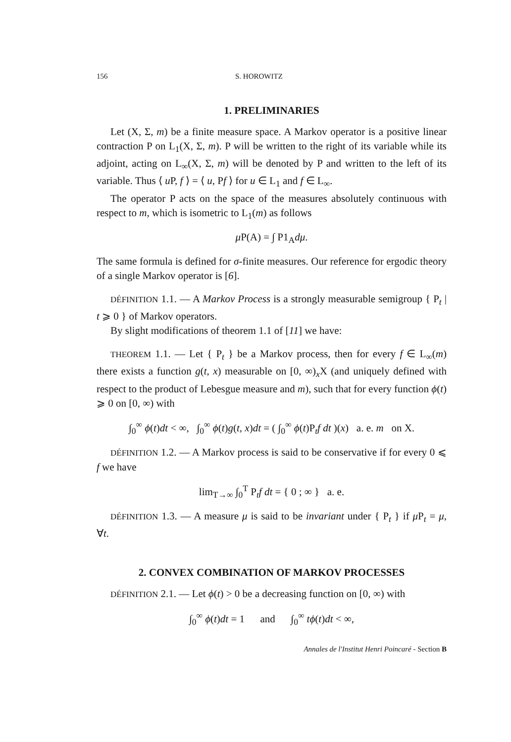156 S. HOROWITZ
1. PRELIMINARIES
Let (X, Σ, m) be a finite measure space. A Markov operator is a positive linear contraction P on L<sub>1</sub>(X, Σ, m). P will be written to the right of its variable while its adjoint, acting on L<sub>∞</sub>(X, Σ, m) will be denoted by P and written to the left of its variable. Thus ⟨ u P, f ⟩ = ⟨ u, Pf ⟩ for u ∈ L<sub>1</sub> and f ∈ L<sub>∞</sub>.
The operator P acts on the space of the measures absolutely continuous with respect to m, which is isometric to L<sub>1</sub>(m) as follows
μ P(A) = ∫ P1<sub>A</sub>dμ.
The same formula is defined for σ-finite measures. Our reference for ergodic theory of a single Markov operator is [6].
DÉFINITION 1.1. — A Markov Process is a strongly measurable semigroup { P<sub>t</sub> | t ⩾ 0 } of Markov operators.
By slight modifications of theorem 1.1 of [11] we have:
THEOREM 1.1. — Let { P<sub>t</sub> } be a Markov process, then for every f ∈ L<sub>∞</sub>(m) there exists a function g(t, x) measurable on [0, ∞)<sub>x</sub>X (and uniquely defined with respect to the product of Lebesgue measure and m), such that for every function ϕ(t) ⩾ 0 on [0, ∞) with
∫<sub>0</sub><sup>∞</sup> ϕ(t)dt < ∞, ∫<sub>0</sub><sup>∞</sup> ϕ(t)g(t, x)dt = ( ∫<sub>0</sub><sup>∞</sup> ϕ(t)P<sub>t</sub>f dt )(x) a. e. m on X.
DÉFINITION 1.2. — A Markov process is said to be conservative if for every 0 ⩽ f we have
lim<sub>T→∞</sub> ∫<sub>0</sub><sup>T</sup> P<sub>t</sub>f dt = { 0 ; ∞ } a. e.
DÉFINITION 1.3. — A measure μ is said to be invariant under { P<sub>t</sub> } if μ P<sub>t</sub> = μ, ∀t.
2. CONVEX COMBINATION OF MARKOV PROCESSES
DÉFINITION 2.1. — Let ϕ(t) > 0 be a decreasing function on [0, ∞) with
∫<sub>0</sub><sup>∞</sup> ϕ(t)dt = 1 and ∫<sub>0</sub><sup>∞</sup> tϕ(t)dt < ∞,
Annales de l'Institut Henri Poincaré - Section B